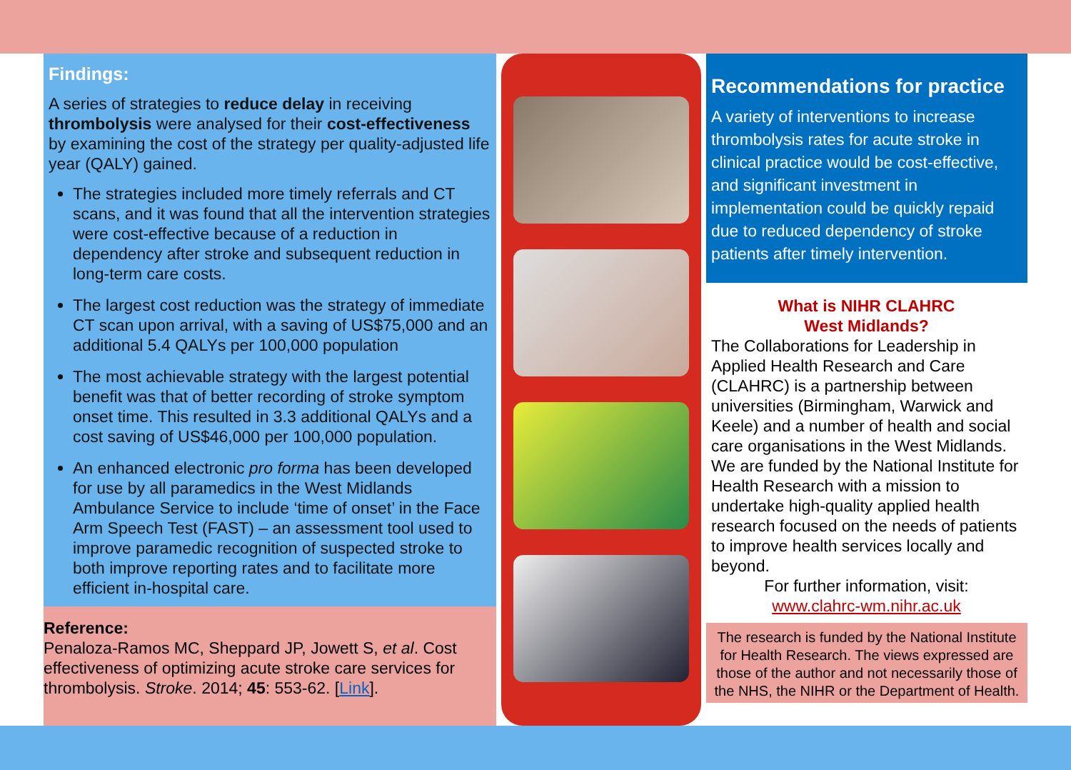Findings:
A series of strategies to reduce delay in receiving thrombolysis were analysed for their cost-effectiveness by examining the cost of the strategy per quality-adjusted life year (QALY) gained.
The strategies included more timely referrals and CT scans, and it was found that all the intervention strategies were cost-effective because of a reduction in dependency after stroke and subsequent reduction in long-term care costs.
The largest cost reduction was the strategy of immediate CT scan upon arrival, with a saving of US$75,000 and an additional 5.4 QALYs per 100,000 population
The most achievable strategy with the largest potential benefit was that of better recording of stroke symptom onset time. This resulted in 3.3 additional QALYs and a cost saving of US$46,000 per 100,000 population.
An enhanced electronic pro forma has been developed for use by all paramedics in the West Midlands Ambulance Service to include ‘time of onset’ in the Face Arm Speech Test (FAST) – an assessment tool used to improve paramedic recognition of suspected stroke to both improve reporting rates and to facilitate more efficient in-hospital care.
Reference:
Penaloza-Ramos MC, Sheppard JP, Jowett S, et al. Cost effectiveness of optimizing acute stroke care services for thrombolysis. Stroke. 2014; 45: 553-62. [Link].
Recommendations for practice
A variety of interventions to increase thrombolysis rates for acute stroke in clinical practice would be cost-effective, and significant investment in implementation could be quickly repaid due to reduced dependency of stroke patients after timely intervention.
What is NIHR CLAHRC
West Midlands?
The Collaborations for Leadership in Applied Health Research and Care (CLAHRC) is a partnership between universities (Birmingham, Warwick and Keele) and a number of health and social care organisations in the West Midlands. We are funded by the National Institute for Health Research with a mission to undertake high-quality applied health research focused on the needs of patients to improve health services locally and beyond.
For further information, visit:
www.clahrc-wm.nihr.ac.uk
The research is funded by the National Institute for Health Research. The views expressed are those of the author and not necessarily those of the NHS, the NIHR or the Department of Health.